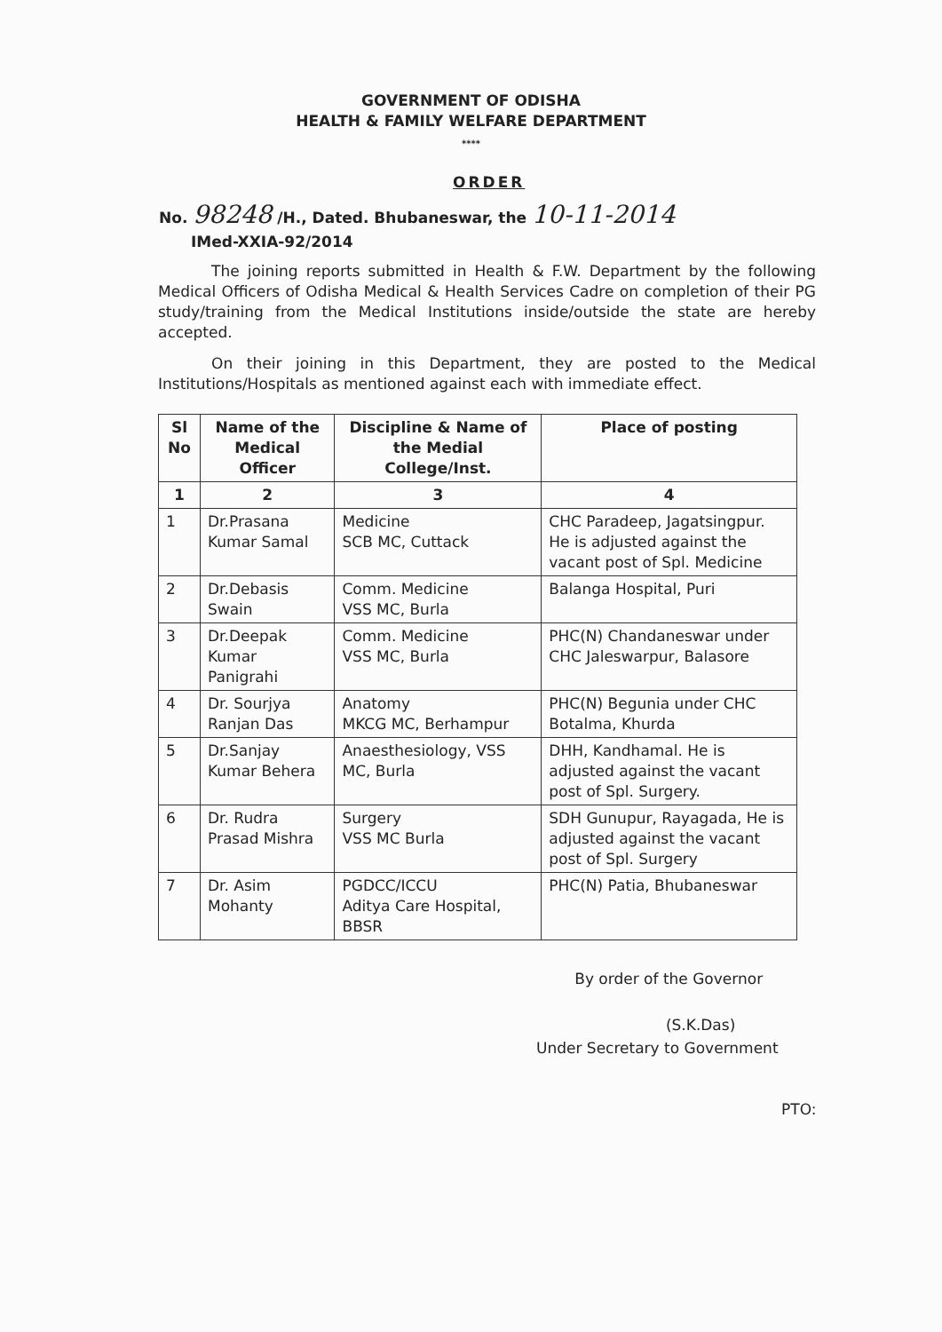GOVERNMENT OF ODISHA
HEALTH & FAMILY WELFARE DEPARTMENT
****
ORDER
No. 98248 /H., Dated. Bhubaneswar, the 10-11-2014
IMed-XXIA-92/2014
The joining reports submitted in Health & F.W. Department by the following Medical Officers of Odisha Medical & Health Services Cadre on completion of their PG study/training from the Medical Institutions inside/outside the state are hereby accepted.
On their joining in this Department, they are posted to the Medical Institutions/Hospitals as mentioned against each with immediate effect.
| Sl No | Name of the Medical Officer | Discipline & Name of the Medial College/Inst. | Place of posting |
| --- | --- | --- | --- |
| 1 | 2 | 3 | 4 |
| 1 | Dr.Prasana Kumar Samal | Medicine SCB MC, Cuttack | CHC Paradeep, Jagatsingpur. He is adjusted against the vacant post of Spl. Medicine |
| 2 | Dr.Debasis Swain | Comm. Medicine VSS MC, Burla | Balanga Hospital, Puri |
| 3 | Dr.Deepak Kumar Panigrahi | Comm. Medicine VSS MC, Burla | PHC(N) Chandaneswar under CHC Jaleswarpur, Balasore |
| 4 | Dr. Sourjya Ranjan Das | Anatomy MKCG MC, Berhampur | PHC(N) Begunia under CHC Botalma, Khurda |
| 5 | Dr.Sanjay Kumar Behera | Anaesthesiology, VSS MC, Burla | DHH, Kandhamal. He is adjusted against the vacant post of Spl. Surgery. |
| 6 | Dr. Rudra Prasad Mishra | Surgery VSS MC Burla | SDH Gunupur, Rayagada, He is adjusted against the vacant post of Spl. Surgery |
| 7 | Dr. Asim Mohanty | PGDCC/ICCU Aditya Care Hospital, BBSR | PHC(N) Patia, Bhubaneswar |
By order of the Governor
(S.K.Das)
Under Secretary to Government
PTO: